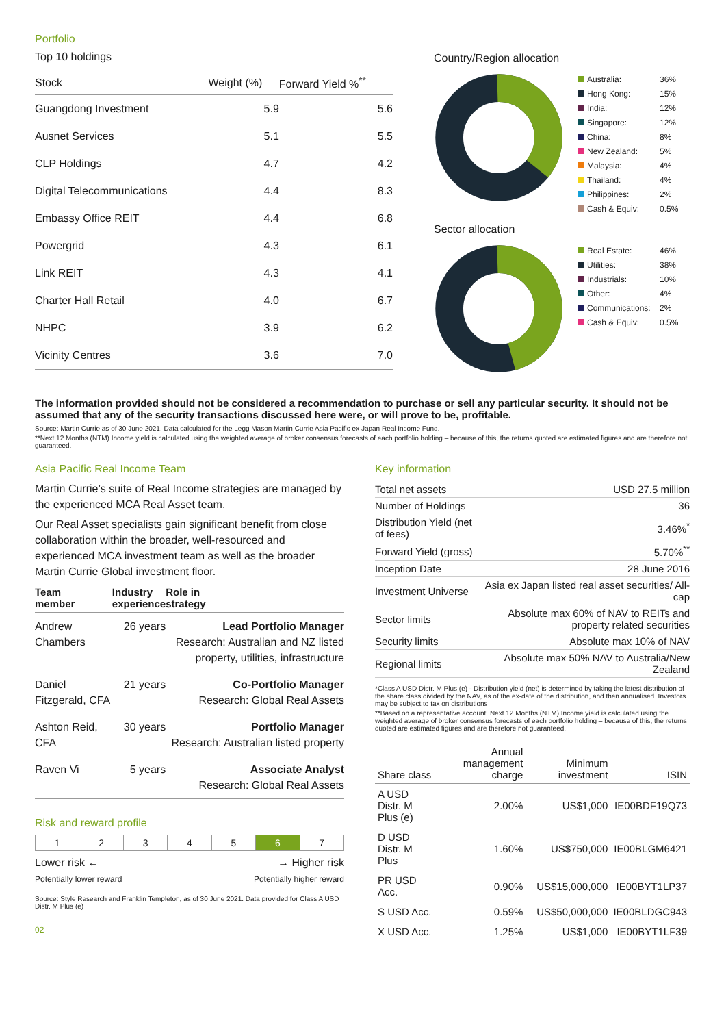Portfolio
Top 10 holdings
| Stock | Weight (%) | Forward Yield %<sup>**</sup> |
| --- | --- | --- |
| Guangdong Investment | 5.9 | 5.6 |
| Ausnet Services | 5.1 | 5.5 |
| CLP Holdings | 4.7 | 4.2 |
| Digital Telecommunications | 4.4 | 8.3 |
| Embassy Office REIT | 4.4 | 6.8 |
| Powergrid | 4.3 | 6.1 |
| Link REIT | 4.3 | 4.1 |
| Charter Hall Retail | 4.0 | 6.7 |
| NHPC | 3.9 | 6.2 |
| Vicinity Centres | 3.6 | 7.0 |
Country/Region allocation
Australia: 36%
Hong Kong: 15%
India: 12%
Singapore: 12%
China: 8%
New Zealand: 5%
Malaysia: 4%
Thailand: 4%
Philippines: 2%
Cash & Equiv: 0.5%
Sector allocation
Real Estate: 46%
Utilities: 38%
Industrials: 10%
Other: 4%
Communications: 2%
Cash & Equiv: 0.5%
The information provided should not be considered a recommendation to purchase or sell any particular security. It should not be assumed that any of the security transactions discussed here were, or will prove to be, profitable.
Source: Martin Currie as of 30 June 2021. Data calculated for the Legg Mason Martin Currie Asia Pacific ex Japan Real Income Fund.
**Next 12 Months (NTM) Income yield is calculated using the weighted average of broker consensus forecasts of each portfolio holding – because of this, the returns quoted are estimated figures and are therefore not guaranteed.
Asia Pacific Real Income Team
Martin Currie’s suite of Real Income strategies are managed by the experienced MCA Real Asset team.
Our Real Asset specialists gain significant benefit from close collaboration within the broader, well-resourced and experienced MCA investment team as well as the broader Martin Currie Global investment floor.
| Team member | Industry experience | Role in strategy |
| --- | --- | --- |
| Andrew Chambers | 26 years | Lead Portfolio Manager Research: Australian and NZ listed property, utilities, infrastructure |
| Daniel Fitzgerald, CFA | 21 years | Co-Portfolio Manager Research: Global Real Assets |
| Ashton Reid, CFA | 30 years | Portfolio Manager Research: Australian listed property |
| Raven Vi | 5 years | Associate Analyst Research: Global Real Assets |
Risk and reward profile
| 1 | 2 | 3 | 4 | 5 | 6 | 7 |
Lower risk ← → Higher risk
Potentially lower reward Potentially higher reward
Source: Style Research and Franklin Templeton, as of 30 June 2021. Data provided for Class A USD Distr. M Plus (e)
02
Key information
| Total net assets | USD 27.5 million |
| Number of Holdings | 36 |
| Distribution Yield (net of fees) | 3.46%<sup>*</sup> |
| Forward Yield (gross) | 5.70%<sup>**</sup> |
| Inception Date | 28 June 2016 |
| Investment Universe | Asia ex Japan listed real asset securities/ All-cap |
| Sector limits | Absolute max 60% of NAV to REITs and property related securities |
| Security limits | Absolute max 10% of NAV |
| Regional limits | Absolute max 50% NAV to Australia/New Zealand |
*Class A USD Distr. M Plus (e) - Distribution yield (net) is determined by taking the latest distribution of the share class divided by the NAV, as of the ex-date of the distribution, and then annualised. Investors may be subject to tax on distributions
**Based on a representative account. Next 12 Months (NTM) Income yield is calculated using the weighted average of broker consensus forecasts of each portfolio holding – because of this, the returns quoted are estimated figures and are therefore not guaranteed.
| Share class | Annual management charge | Minimum investment | ISIN |
| --- | --- | --- | --- |
| A USD Distr. M Plus (e) | 2.00% | US$1,000 | IE00BDF19Q73 |
| D USD Distr. M Plus | 1.60% | US$750,000 | IE00BLGM6421 |
| PR USD Acc. | 0.90% | US$15,000,000 | IE00BYT1LP37 |
| S USD Acc. | 0.59% | US$50,000,000 | IE00BLDGC943 |
| X USD Acc. | 1.25% | US$1,000 | IE00BYT1LF39 |